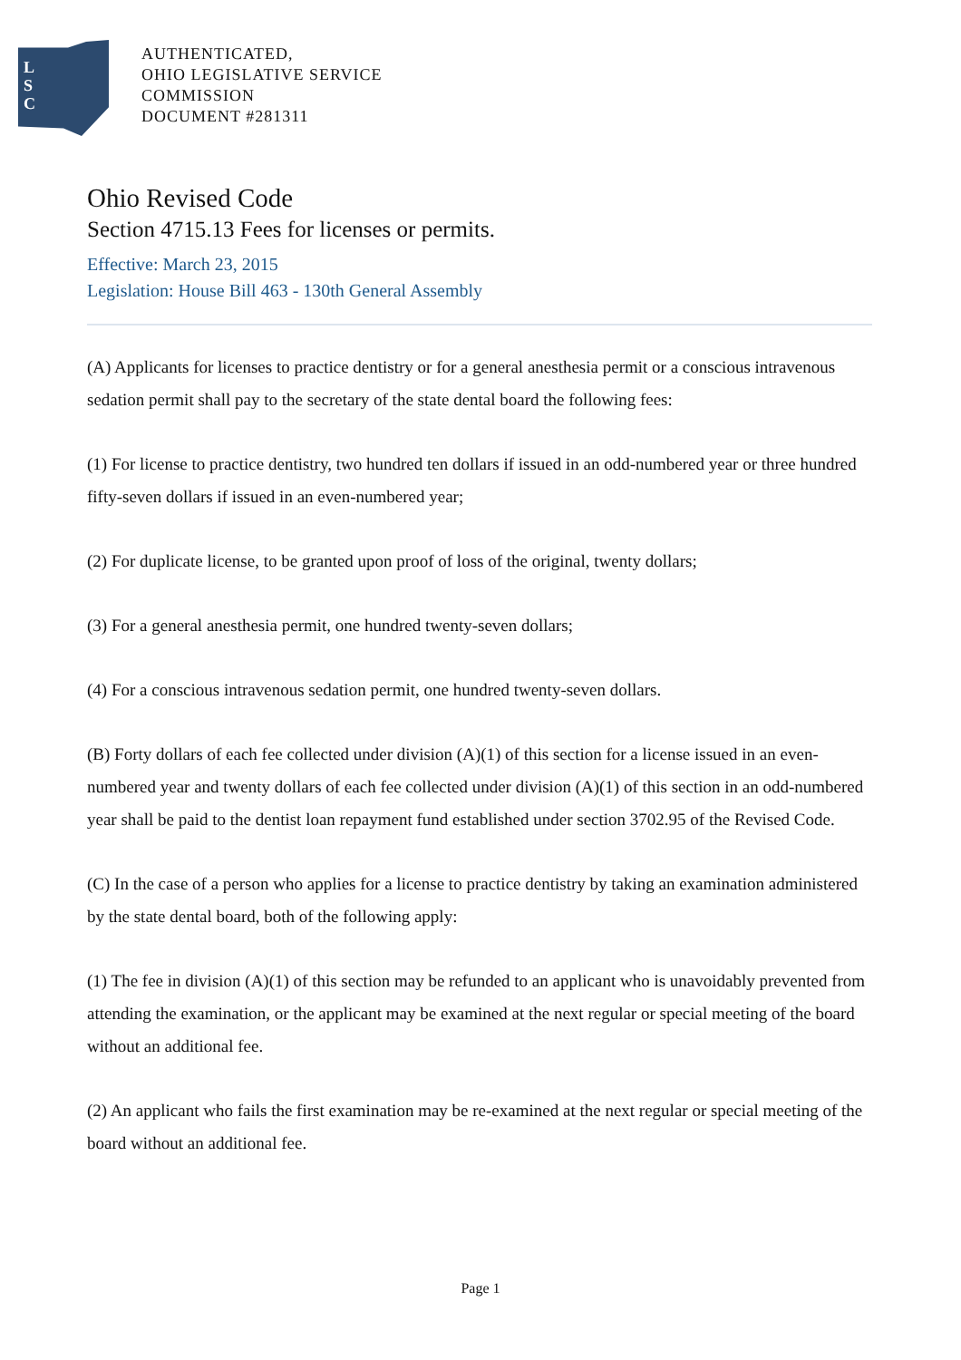L
S
C
AUTHENTICATED,
OHIO LEGISLATIVE SERVICE
COMMISSION
DOCUMENT #281311
Ohio Revised Code
Section 4715.13 Fees for licenses or permits.
Effective: March 23, 2015
Legislation: House Bill 463 - 130th General Assembly
(A) Applicants for licenses to practice dentistry or for a general anesthesia permit or a conscious intravenous sedation permit shall pay to the secretary of the state dental board the following fees:
(1) For license to practice dentistry, two hundred ten dollars if issued in an odd-numbered year or three hundred fifty-seven dollars if issued in an even-numbered year;
(2) For duplicate license, to be granted upon proof of loss of the original, twenty dollars;
(3) For a general anesthesia permit, one hundred twenty-seven dollars;
(4) For a conscious intravenous sedation permit, one hundred twenty-seven dollars.
(B) Forty dollars of each fee collected under division (A)(1) of this section for a license issued in an even-numbered year and twenty dollars of each fee collected under division (A)(1) of this section in an odd-numbered year shall be paid to the dentist loan repayment fund established under section 3702.95 of the Revised Code.
(C) In the case of a person who applies for a license to practice dentistry by taking an examination administered by the state dental board, both of the following apply:
(1) The fee in division (A)(1) of this section may be refunded to an applicant who is unavoidably prevented from attending the examination, or the applicant may be examined at the next regular or special meeting of the board without an additional fee.
(2) An applicant who fails the first examination may be re-examined at the next regular or special meeting of the board without an additional fee.
Page 1